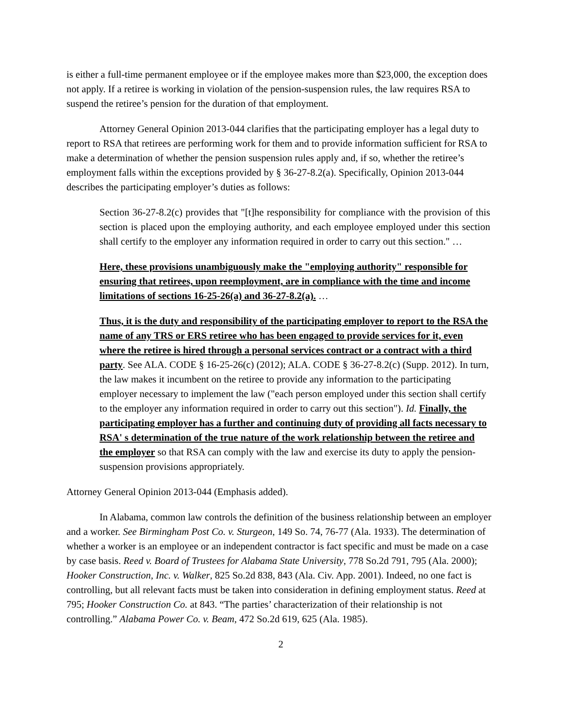is either a full-time permanent employee or if the employee makes more than $23,000, the exception does not apply. If a retiree is working in violation of the pension-suspension rules, the law requires RSA to suspend the retiree’s pension for the duration of that employment.
Attorney General Opinion 2013-044 clarifies that the participating employer has a legal duty to report to RSA that retirees are performing work for them and to provide information sufficient for RSA to make a determination of whether the pension suspension rules apply and, if so, whether the retiree’s employment falls within the exceptions provided by § 36-27-8.2(a). Specifically, Opinion 2013-044 describes the participating employer’s duties as follows:
Section 36-27-8.2(c) provides that "[t]he responsibility for compliance with the provision of this section is placed upon the employing authority, and each employee employed under this section shall certify to the employer any information required in order to carry out this section." …
Here, these provisions unambiguously make the "employing authority" responsible for ensuring that retirees, upon reemployment, are in compliance with the time and income limitations of sections 16-25-26(a) and 36-27-8.2(a). …
Thus, it is the duty and responsibility of the participating employer to report to the RSA the name of any TRS or ERS retiree who has been engaged to provide services for it, even where the retiree is hired through a personal services contract or a contract with a third party. See ALA. CODE § 16-25-26(c) (2012); ALA. CODE § 36-27-8.2(c) (Supp. 2012). In turn, the law makes it incumbent on the retiree to provide any information to the participating employer necessary to implement the law ("each person employed under this section shall certify to the employer any information required in order to carry out this section"). Id. Finally, the participating employer has a further and continuing duty of providing all facts necessary to RSA' s determination of the true nature of the work relationship between the retiree and the employer so that RSA can comply with the law and exercise its duty to apply the pension-suspension provisions appropriately.
Attorney General Opinion 2013-044 (Emphasis added).
In Alabama, common law controls the definition of the business relationship between an employer and a worker. See Birmingham Post Co. v. Sturgeon, 149 So. 74, 76-77 (Ala. 1933). The determination of whether a worker is an employee or an independent contractor is fact specific and must be made on a case by case basis. Reed v. Board of Trustees for Alabama State University, 778 So.2d 791, 795 (Ala. 2000); Hooker Construction, Inc. v. Walker, 825 So.2d 838, 843 (Ala. Civ. App. 2001). Indeed, no one fact is controlling, but all relevant facts must be taken into consideration in defining employment status. Reed at 795; Hooker Construction Co. at 843. “The parties’ characterization of their relationship is not controlling.” Alabama Power Co. v. Beam, 472 So.2d 619, 625 (Ala. 1985).
2